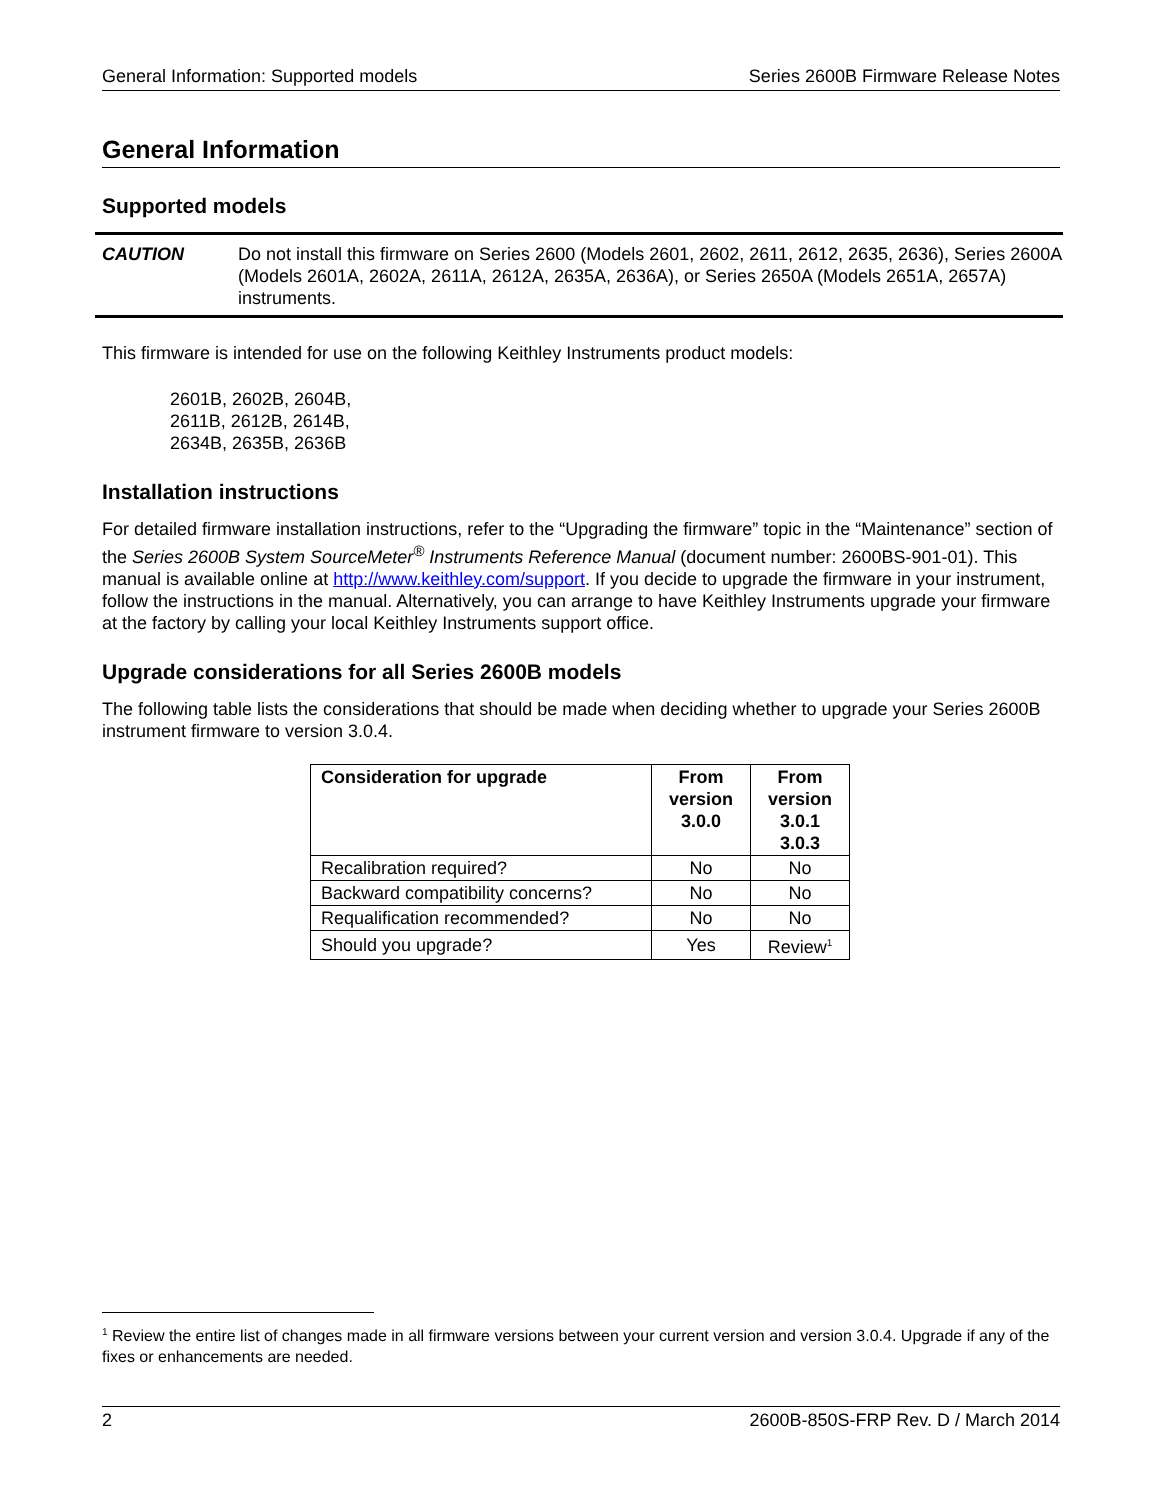General Information: Supported models Series 2600B Firmware Release Notes
General Information
Supported models
CAUTION Do not install this firmware on Series 2600 (Models 2601, 2602, 2611, 2612, 2635, 2636), Series 2600A (Models 2601A, 2602A, 2611A, 2612A, 2635A, 2636A), or Series 2650A (Models 2651A, 2657A) instruments.
This firmware is intended for use on the following Keithley Instruments product models:
2601B, 2602B, 2604B,
2611B, 2612B, 2614B,
2634B, 2635B, 2636B
Installation instructions
For detailed firmware installation instructions, refer to the “Upgrading the firmware” topic in the “Maintenance” section of the Series 2600B System SourceMeter<sup>®</sup> Instruments Reference Manual (document number: 2600BS-901-01). This manual is available online at http://www.keithley.com/support. If you decide to upgrade the firmware in your instrument, follow the instructions in the manual. Alternatively, you can arrange to have Keithley Instruments upgrade your firmware at the factory by calling your local Keithley Instruments support office.
Upgrade considerations for all Series 2600B models
The following table lists the considerations that should be made when deciding whether to upgrade your Series 2600B instrument firmware to version 3.0.4.
| Consideration for upgrade | From version 3.0.0 | From version 3.0.1 3.0.3 |
| --- | --- | --- |
| Recalibration required? | No | No |
| Backward compatibility concerns? | No | No |
| Requalification recommended? | No | No |
| Should you upgrade? | Yes | Review<sup>1</sup> |
<sup>1</sup> Review the entire list of changes made in all firmware versions between your current version and version 3.0.4. Upgrade if any of the fixes or enhancements are needed.
2 2600B-850S-FRP Rev. D / March 2014